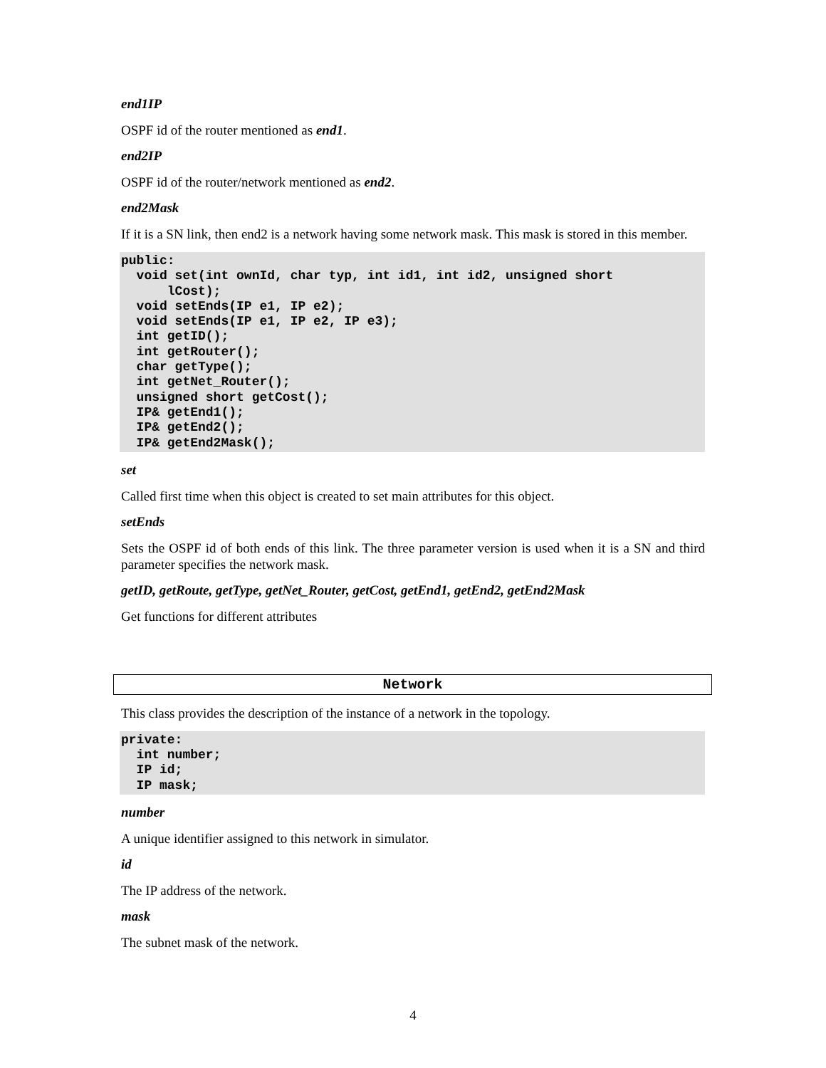end1IP
OSPF id of the router mentioned as end1.
end2IP
OSPF id of the router/network mentioned as end2.
end2Mask
If it is a SN link, then end2 is a network having some network mask. This mask is stored in this member.
public:
  void set(int ownId, char typ, int id1, int id2, unsigned short
      lCost);
  void setEnds(IP e1, IP e2);
  void setEnds(IP e1, IP e2, IP e3);
  int getID();
  int getRouter();
  char getType();
  int getNet_Router();
  unsigned short getCost();
  IP& getEnd1();
  IP& getEnd2();
  IP& getEnd2Mask();
set
Called first time when this object is created to set main attributes for this object.
setEnds
Sets the OSPF id of both ends of this link. The three parameter version is used when it is a SN and third parameter specifies the network mask.
getID, getRoute, getType, getNet_Router, getCost, getEnd1, getEnd2, getEnd2Mask
Get functions for different attributes
Network
This class provides the description of the instance of a network in the topology.
private:
  int number;
  IP id;
  IP mask;
number
A unique identifier assigned to this network in simulator.
id
The IP address of the network.
mask
The subnet mask of the network.
4